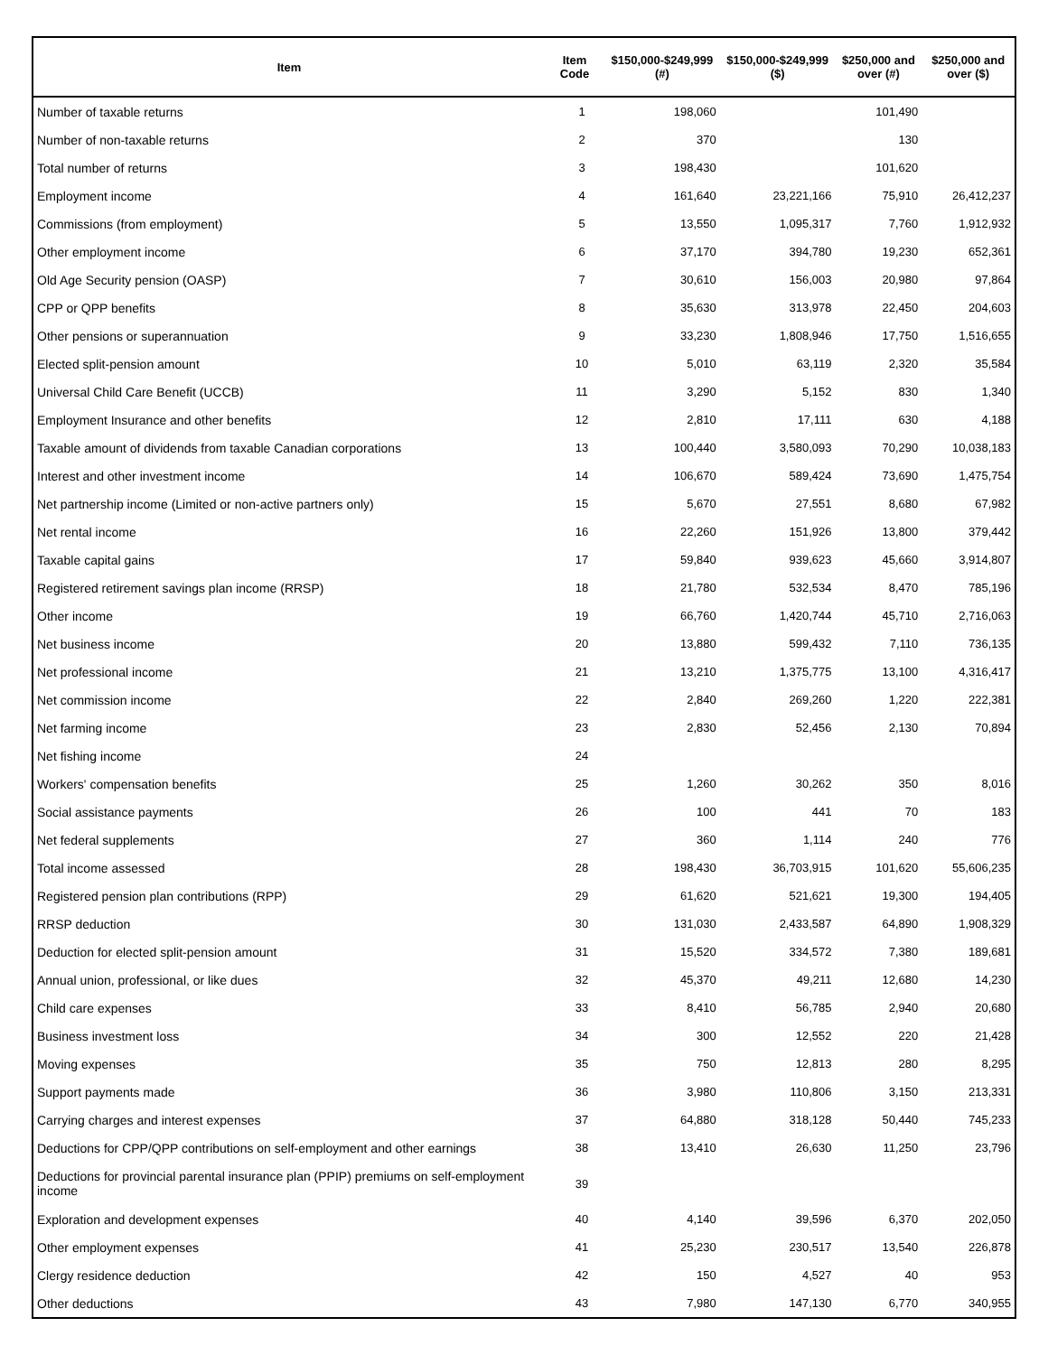| Item | Item Code | $150,000-$249,999 (#) | $150,000-$249,999 ($) | $250,000 and over (#) | $250,000 and over ($) |
| --- | --- | --- | --- | --- | --- |
| Number of taxable returns | 1 | 198,060 | | 101,490 | |
| Number of non-taxable returns | 2 | 370 | | 130 | |
| Total number of returns | 3 | 198,430 | | 101,620 | |
| Employment income | 4 | 161,640 | 23,221,166 | 75,910 | 26,412,237 |
| Commissions (from employment) | 5 | 13,550 | 1,095,317 | 7,760 | 1,912,932 |
| Other employment income | 6 | 37,170 | 394,780 | 19,230 | 652,361 |
| Old Age Security pension (OASP) | 7 | 30,610 | 156,003 | 20,980 | 97,864 |
| CPP or QPP benefits | 8 | 35,630 | 313,978 | 22,450 | 204,603 |
| Other pensions or superannuation | 9 | 33,230 | 1,808,946 | 17,750 | 1,516,655 |
| Elected split-pension amount | 10 | 5,010 | 63,119 | 2,320 | 35,584 |
| Universal Child Care Benefit (UCCB) | 11 | 3,290 | 5,152 | 830 | 1,340 |
| Employment Insurance and other benefits | 12 | 2,810 | 17,111 | 630 | 4,188 |
| Taxable amount of dividends from taxable Canadian corporations | 13 | 100,440 | 3,580,093 | 70,290 | 10,038,183 |
| Interest and other investment income | 14 | 106,670 | 589,424 | 73,690 | 1,475,754 |
| Net partnership income (Limited or non-active partners only) | 15 | 5,670 | 27,551 | 8,680 | 67,982 |
| Net rental income | 16 | 22,260 | 151,926 | 13,800 | 379,442 |
| Taxable capital gains | 17 | 59,840 | 939,623 | 45,660 | 3,914,807 |
| Registered retirement savings plan income (RRSP) | 18 | 21,780 | 532,534 | 8,470 | 785,196 |
| Other income | 19 | 66,760 | 1,420,744 | 45,710 | 2,716,063 |
| Net business income | 20 | 13,880 | 599,432 | 7,110 | 736,135 |
| Net professional income | 21 | 13,210 | 1,375,775 | 13,100 | 4,316,417 |
| Net commission income | 22 | 2,840 | 269,260 | 1,220 | 222,381 |
| Net farming income | 23 | 2,830 | 52,456 | 2,130 | 70,894 |
| Net fishing income | 24 | | | | |
| Workers' compensation benefits | 25 | 1,260 | 30,262 | 350 | 8,016 |
| Social assistance payments | 26 | 100 | 441 | 70 | 183 |
| Net federal supplements | 27 | 360 | 1,114 | 240 | 776 |
| Total income assessed | 28 | 198,430 | 36,703,915 | 101,620 | 55,606,235 |
| Registered pension plan contributions (RPP) | 29 | 61,620 | 521,621 | 19,300 | 194,405 |
| RRSP deduction | 30 | 131,030 | 2,433,587 | 64,890 | 1,908,329 |
| Deduction for elected split-pension amount | 31 | 15,520 | 334,572 | 7,380 | 189,681 |
| Annual union, professional, or like dues | 32 | 45,370 | 49,211 | 12,680 | 14,230 |
| Child care expenses | 33 | 8,410 | 56,785 | 2,940 | 20,680 |
| Business investment loss | 34 | 300 | 12,552 | 220 | 21,428 |
| Moving expenses | 35 | 750 | 12,813 | 280 | 8,295 |
| Support payments made | 36 | 3,980 | 110,806 | 3,150 | 213,331 |
| Carrying charges and interest expenses | 37 | 64,880 | 318,128 | 50,440 | 745,233 |
| Deductions for CPP/QPP contributions on self-employment and other earnings | 38 | 13,410 | 26,630 | 11,250 | 23,796 |
| Deductions for provincial parental insurance plan (PPIP) premiums on self-employment income | 39 | | | | |
| Exploration and development expenses | 40 | 4,140 | 39,596 | 6,370 | 202,050 |
| Other employment expenses | 41 | 25,230 | 230,517 | 13,540 | 226,878 |
| Clergy residence deduction | 42 | 150 | 4,527 | 40 | 953 |
| Other deductions | 43 | 7,980 | 147,130 | 6,770 | 340,955 |